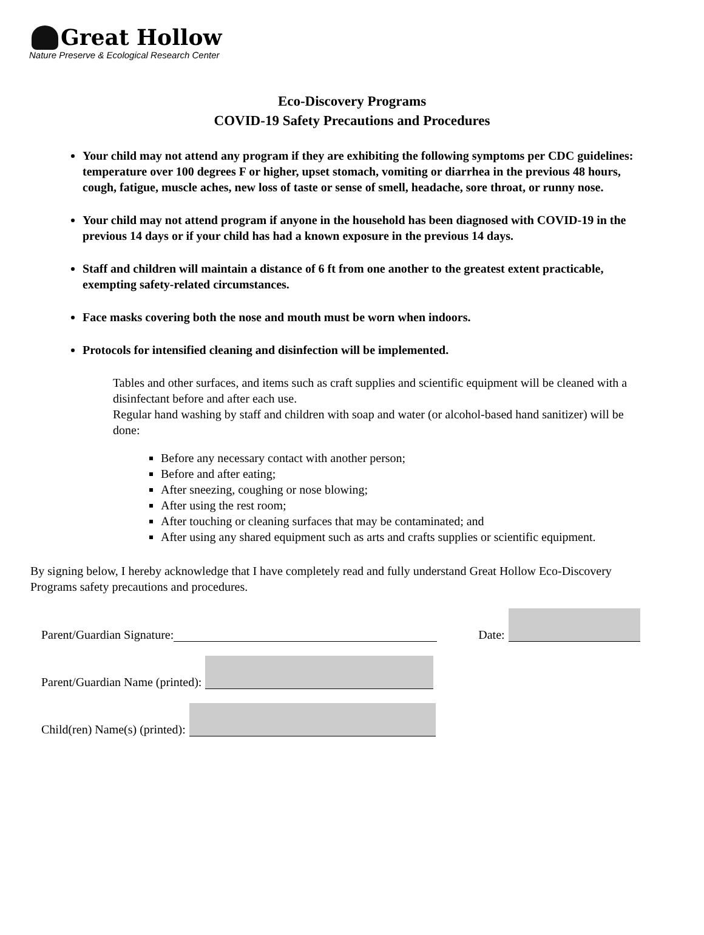Great Hollow
Nature Preserve & Ecological Research Center
Eco-Discovery Programs
COVID-19 Safety Precautions and Procedures
Your child may not attend any program if they are exhibiting the following symptoms per CDC guidelines: temperature over 100 degrees F or higher, upset stomach, vomiting or diarrhea in the previous 48 hours, cough, fatigue, muscle aches, new loss of taste or sense of smell, headache, sore throat, or runny nose.
Your child may not attend program if anyone in the household has been diagnosed with COVID-19 in the previous 14 days or if your child has had a known exposure in the previous 14 days.
Staff and children will maintain a distance of 6 ft from one another to the greatest extent practicable, exempting safety-related circumstances.
Face masks covering both the nose and mouth must be worn when indoors.
Protocols for intensified cleaning and disinfection will be implemented.
Tables and other surfaces, and items such as craft supplies and scientific equipment will be cleaned with a disinfectant before and after each use.
Regular hand washing by staff and children with soap and water (or alcohol-based hand sanitizer) will be done:
Before any necessary contact with another person;
Before and after eating;
After sneezing, coughing or nose blowing;
After using the rest room;
After touching or cleaning surfaces that may be contaminated; and
After using any shared equipment such as arts and crafts supplies or scientific equipment.
By signing below, I hereby acknowledge that I have completely read and fully understand Great Hollow Eco-Discovery Programs safety precautions and procedures.
Parent/Guardian Signature: Date:
Parent/Guardian Name (printed):
Child(ren) Name(s) (printed):